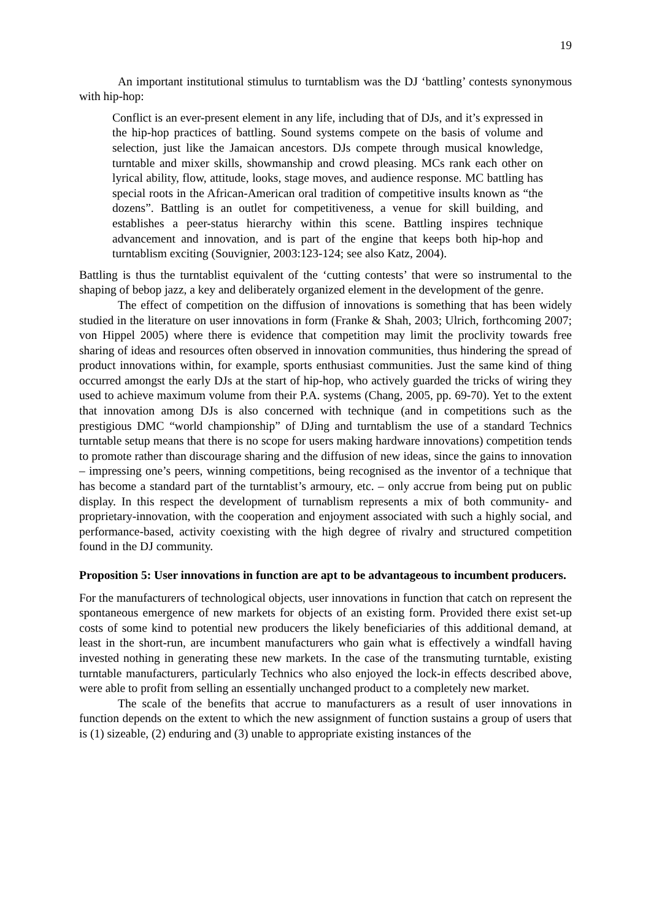19
An important institutional stimulus to turntablism was the DJ ‘battling’ contests synonymous with hip-hop:
Conflict is an ever-present element in any life, including that of DJs, and it’s expressed in the hip-hop practices of battling. Sound systems compete on the basis of volume and selection, just like the Jamaican ancestors. DJs compete through musical knowledge, turntable and mixer skills, showmanship and crowd pleasing. MCs rank each other on lyrical ability, flow, attitude, looks, stage moves, and audience response. MC battling has special roots in the African-American oral tradition of competitive insults known as “the dozens”. Battling is an outlet for competitiveness, a venue for skill building, and establishes a peer-status hierarchy within this scene. Battling inspires technique advancement and innovation, and is part of the engine that keeps both hip-hop and turntablism exciting (Souvignier, 2003:123-124; see also Katz, 2004).
Battling is thus the turntablist equivalent of the ‘cutting contests’ that were so instrumental to the shaping of bebop jazz, a key and deliberately organized element in the development of the genre.
The effect of competition on the diffusion of innovations is something that has been widely studied in the literature on user innovations in form (Franke & Shah, 2003; Ulrich, forthcoming 2007; von Hippel 2005) where there is evidence that competition may limit the proclivity towards free sharing of ideas and resources often observed in innovation communities, thus hindering the spread of product innovations within, for example, sports enthusiast communities. Just the same kind of thing occurred amongst the early DJs at the start of hip-hop, who actively guarded the tricks of wiring they used to achieve maximum volume from their P.A. systems (Chang, 2005, pp. 69-70). Yet to the extent that innovation among DJs is also concerned with technique (and in competitions such as the prestigious DMC “world championship” of DJing and turntablism the use of a standard Technics turntable setup means that there is no scope for users making hardware innovations) competition tends to promote rather than discourage sharing and the diffusion of new ideas, since the gains to innovation – impressing one’s peers, winning competitions, being recognised as the inventor of a technique that has become a standard part of the turntablist’s armoury, etc. – only accrue from being put on public display. In this respect the development of turnablism represents a mix of both community- and proprietary-innovation, with the cooperation and enjoyment associated with such a highly social, and performance-based, activity coexisting with the high degree of rivalry and structured competition found in the DJ community.
Proposition 5: User innovations in function are apt to be advantageous to incumbent producers.
For the manufacturers of technological objects, user innovations in function that catch on represent the spontaneous emergence of new markets for objects of an existing form. Provided there exist set-up costs of some kind to potential new producers the likely beneficiaries of this additional demand, at least in the short-run, are incumbent manufacturers who gain what is effectively a windfall having invested nothing in generating these new markets. In the case of the transmuting turntable, existing turntable manufacturers, particularly Technics who also enjoyed the lock-in effects described above, were able to profit from selling an essentially unchanged product to a completely new market.
The scale of the benefits that accrue to manufacturers as a result of user innovations in function depends on the extent to which the new assignment of function sustains a group of users that is (1) sizeable, (2) enduring and (3) unable to appropriate existing instances of the